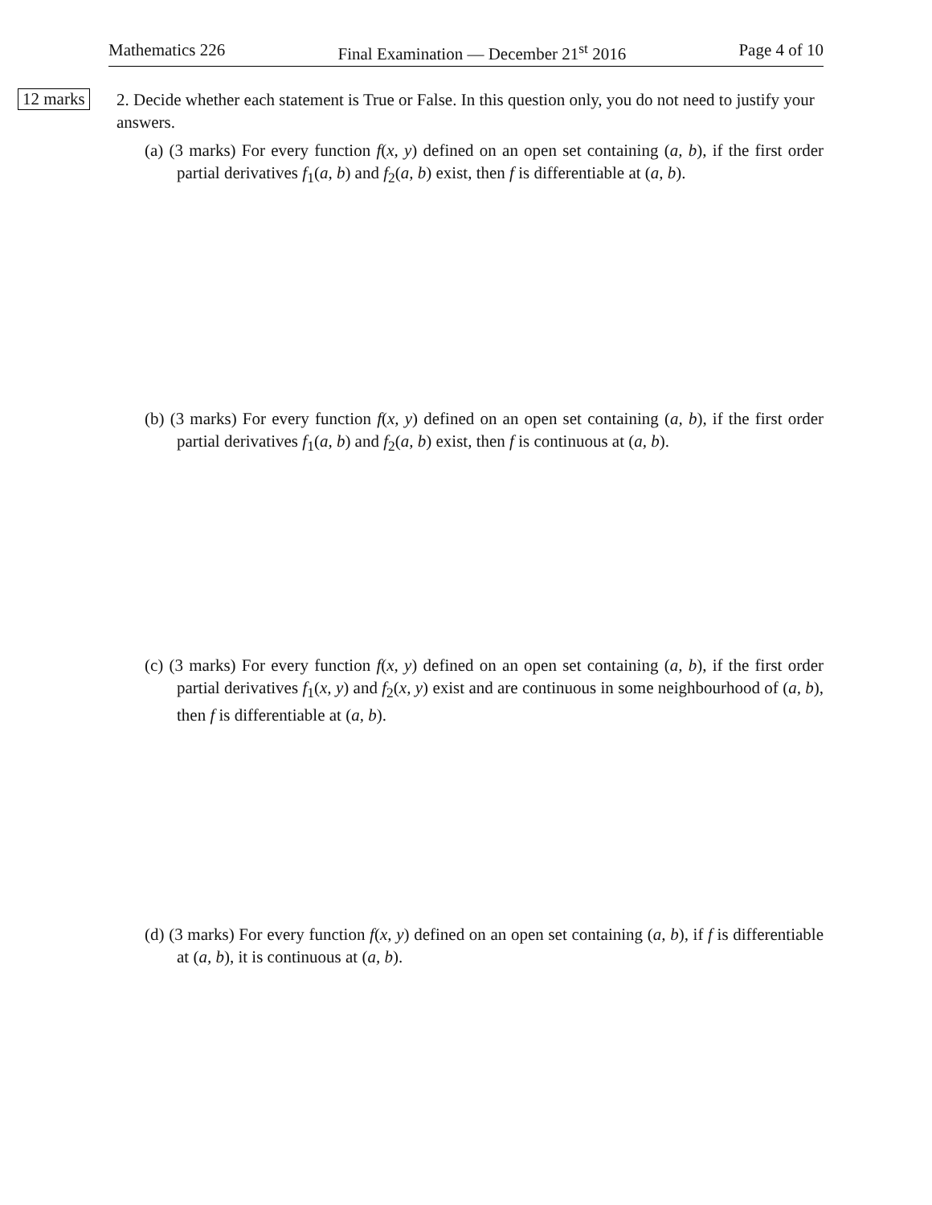Mathematics 226 Final Examination — December 21<sup>st</sup> 2016 Page 4 of 10
12 marks
2. Decide whether each statement is True or False. In this question only, you do not need to justify your answers.
(a) (3 marks) For every function f(x, y) defined on an open set containing (a, b), if the first order partial derivatives f<sub>1</sub>(a, b) and f<sub>2</sub>(a, b) exist, then f is differentiable at (a, b).
(b) (3 marks) For every function f(x, y) defined on an open set containing (a, b), if the first order partial derivatives f<sub>1</sub>(a, b) and f<sub>2</sub>(a, b) exist, then f is continuous at (a, b).
(c) (3 marks) For every function f(x, y) defined on an open set containing (a, b), if the first order partial derivatives f<sub>1</sub>(x, y) and f<sub>2</sub>(x, y) exist and are continuous in some neighbourhood of (a, b), then f is differentiable at (a, b).
(d) (3 marks) For every function f(x, y) defined on an open set containing (a, b), if f is differentiable at (a, b), it is continuous at (a, b).